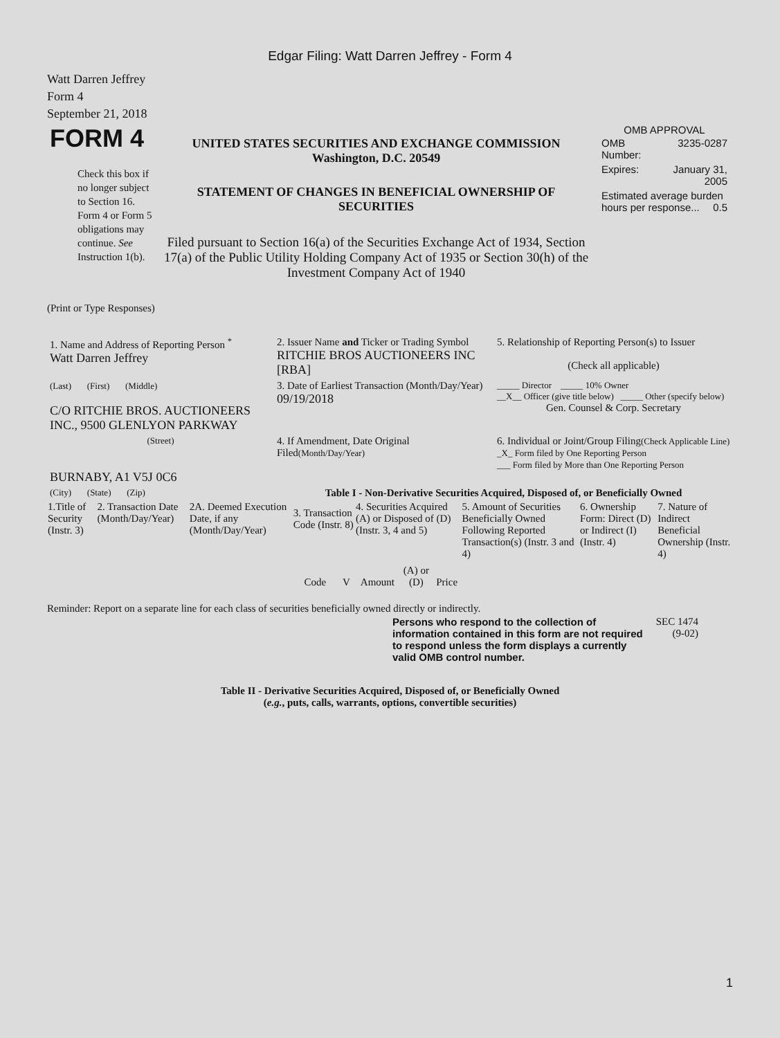Edgar Filing: Watt Darren Jeffrey - Form 4
Watt Darren Jeffrey
Form 4
September 21, 2018
| FORM 4 Check this box if no longer subject to Section 16. Form 4 or Form 5 obligations may continue. See Instruction 1(b). | UNITED STATES SECURITIES AND EXCHANGE COMMISSION Washington, D.C. 20549 STATEMENT OF CHANGES IN BENEFICIAL OWNERSHIP OF SECURITIES Filed pursuant to Section 16(a) of the Securities Exchange Act of 1934, Section 17(a) of the Public Utility Holding Company Act of 1935 or Section 30(h) of the Investment Company Act of 1940 | OMB APPROVAL / OMB Number: / 3235-0287 / / Expires: / January 31, 2005 / / Estimated average burden hours per response... 0.5 / / |
(Print or Type Responses)
| 1. Name and Address of Reporting Person <sup>*</sup> Watt Darren Jeffrey | 2. Issuer Name and Ticker or Trading Symbol RITCHIE BROS AUCTIONEERS INC [RBA] | 5. Relationship of Reporting Person(s) to Issuer (Check all applicable) |
| (Last) (First) (Middle) C/O RITCHIE BROS. AUCTIONEERS INC., 9500 GLENLYON PARKWAY | 3. Date of Earliest Transaction (Month/Day/Year) 09/19/2018 | _____ Director _____ 10% Owner __X__ Officer (give title below) _____ Other (specify below) Gen. Counsel & Corp. Secretary |
| (Street) BURNABY, A1 V5J 0C6 | 4. If Amendment, Date Original Filed (Month/Day/Year) | 6. Individual or Joint/Group Filing (Check Applicable Line) _X_ Form filed by One Reporting Person ___ Form filed by More than One Reporting Person |
| (City) (State) (Zip) | Table I - Non-Derivative Securities Acquired, Disposed of, or Beneficially Owned | |
| 1.Title of Security (Instr. 3) | 2. Transaction Date (Month/Day/Year) | 2A. Deemed Execution Date, if any (Month/Day/Year) | 3. Transaction Code (Instr. 8) | | 4. Securities Acquired (A) or Disposed of (D) (Instr. 3, 4 and 5) | | | 5. Amount of Securities Beneficially Owned Following Reported Transaction(s) (Instr. 3 and 4) | 6. Ownership Form: Direct (D) or Indirect (I) (Instr. 4) | 7. Nature of Indirect Beneficial Ownership (Instr. 4) |
| --- | --- | --- | --- | --- | --- | --- | --- | --- | --- | --- |
| | | | Code | V | Amount | (A) or (D) | Price | | | |
Reminder: Report on a separate line for each class of securities beneficially owned directly or indirectly.
| Persons who respond to the collection of information contained in this form are not required to respond unless the form displays a currently valid OMB control number. | SEC 1474 (9-02) |
Table II - Derivative Securities Acquired, Disposed of, or Beneficially Owned
(e.g., puts, calls, warrants, options, convertible securities)
1